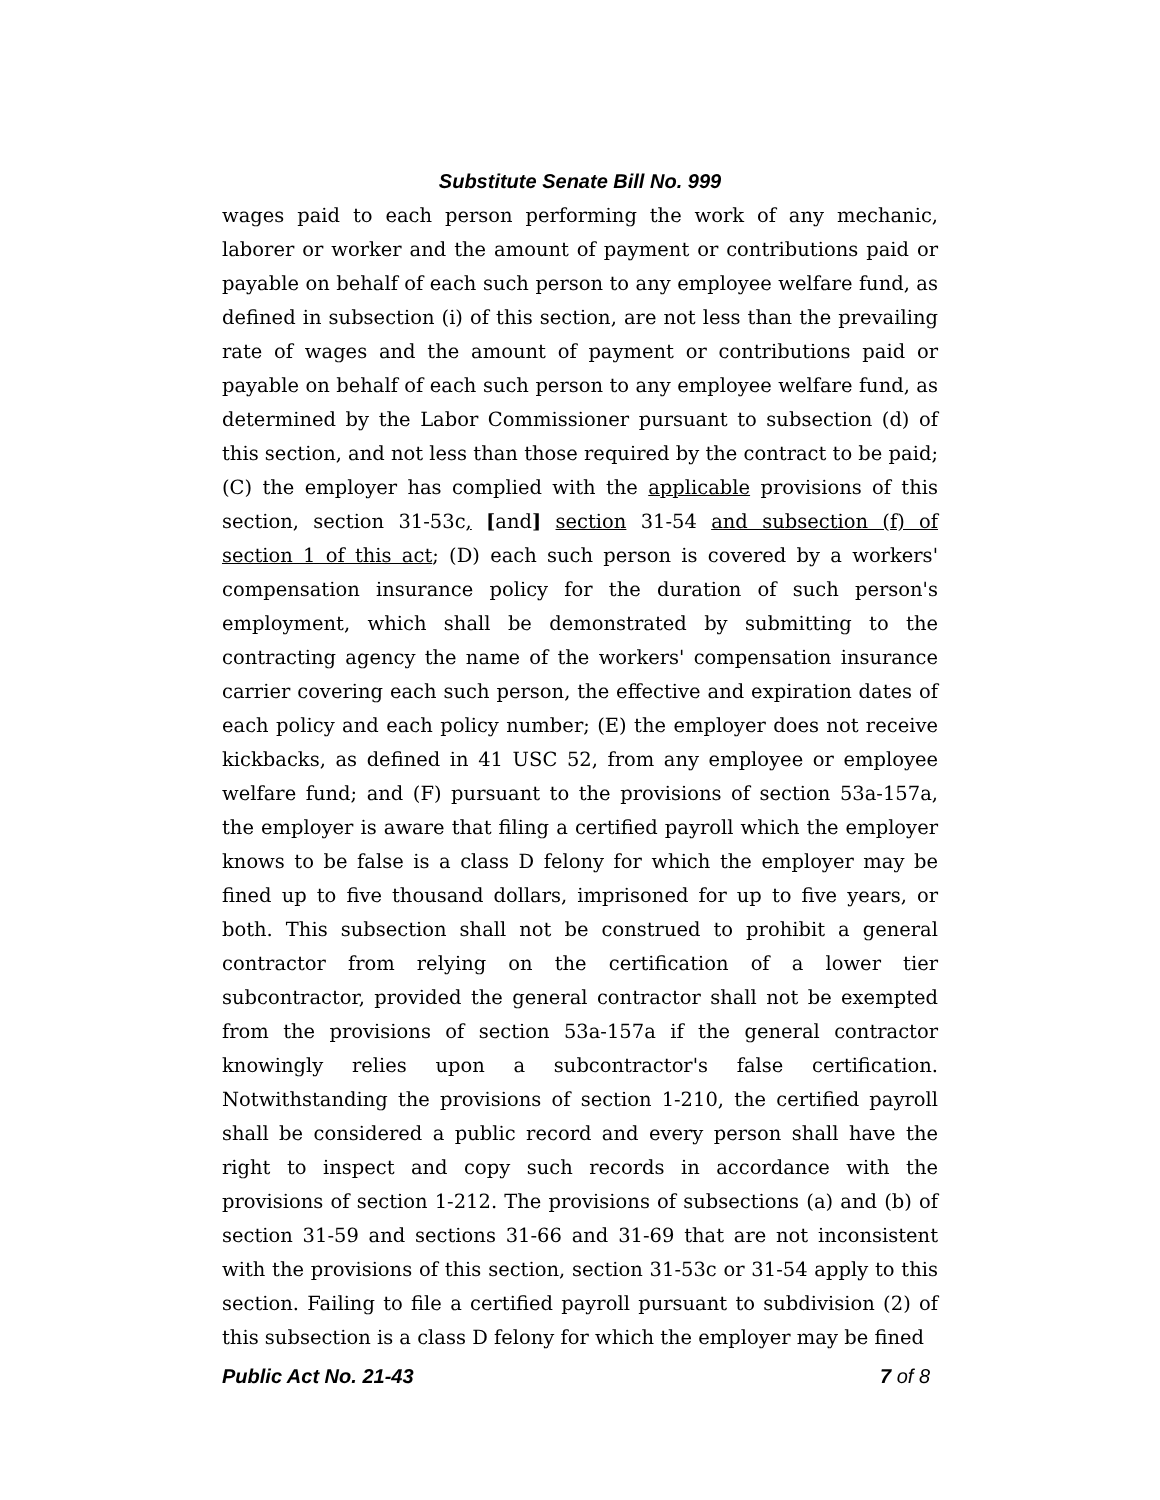Substitute Senate Bill No. 999
wages paid to each person performing the work of any mechanic, laborer or worker and the amount of payment or contributions paid or payable on behalf of each such person to any employee welfare fund, as defined in subsection (i) of this section, are not less than the prevailing rate of wages and the amount of payment or contributions paid or payable on behalf of each such person to any employee welfare fund, as determined by the Labor Commissioner pursuant to subsection (d) of this section, and not less than those required by the contract to be paid; (C) the employer has complied with the applicable provisions of this section, section 31-53c, [and] section 31-54 and subsection (f) of section 1 of this act; (D) each such person is covered by a workers' compensation insurance policy for the duration of such person's employment, which shall be demonstrated by submitting to the contracting agency the name of the workers' compensation insurance carrier covering each such person, the effective and expiration dates of each policy and each policy number; (E) the employer does not receive kickbacks, as defined in 41 USC 52, from any employee or employee welfare fund; and (F) pursuant to the provisions of section 53a-157a, the employer is aware that filing a certified payroll which the employer knows to be false is a class D felony for which the employer may be fined up to five thousand dollars, imprisoned for up to five years, or both. This subsection shall not be construed to prohibit a general contractor from relying on the certification of a lower tier subcontractor, provided the general contractor shall not be exempted from the provisions of section 53a-157a if the general contractor knowingly relies upon a subcontractor's false certification. Notwithstanding the provisions of section 1-210, the certified payroll shall be considered a public record and every person shall have the right to inspect and copy such records in accordance with the provisions of section 1-212. The provisions of subsections (a) and (b) of section 31-59 and sections 31-66 and 31-69 that are not inconsistent with the provisions of this section, section 31-53c or 31-54 apply to this section. Failing to file a certified payroll pursuant to subdivision (2) of this subsection is a class D felony for which the employer may be fined
Public Act No. 21-43 7 of 8